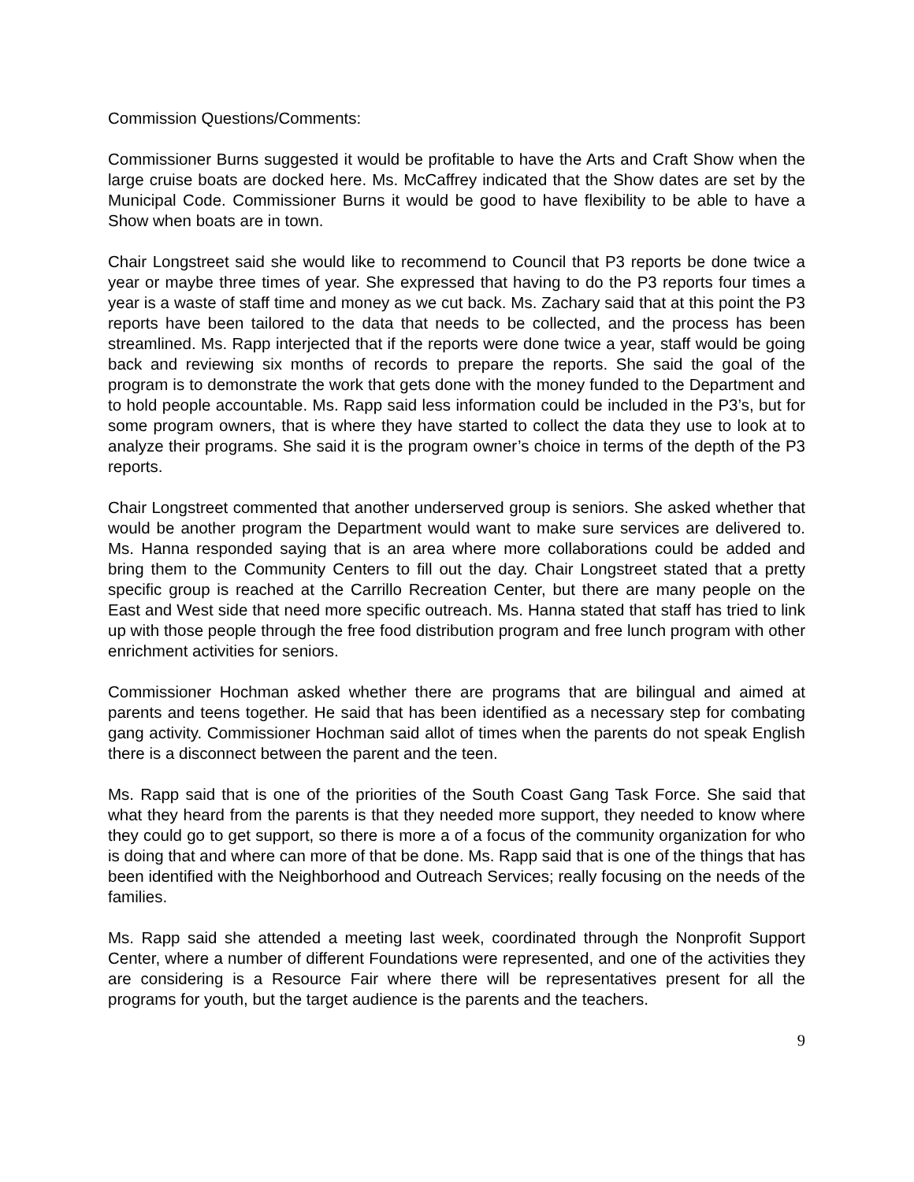Commission Questions/Comments:
Commissioner Burns suggested it would be profitable to have the Arts and Craft Show when the large cruise boats are docked here. Ms. McCaffrey indicated that the Show dates are set by the Municipal Code. Commissioner Burns it would be good to have flexibility to be able to have a Show when boats are in town.
Chair Longstreet said she would like to recommend to Council that P3 reports be done twice a year or maybe three times of year. She expressed that having to do the P3 reports four times a year is a waste of staff time and money as we cut back. Ms. Zachary said that at this point the P3 reports have been tailored to the data that needs to be collected, and the process has been streamlined. Ms. Rapp interjected that if the reports were done twice a year, staff would be going back and reviewing six months of records to prepare the reports. She said the goal of the program is to demonstrate the work that gets done with the money funded to the Department and to hold people accountable. Ms. Rapp said less information could be included in the P3’s, but for some program owners, that is where they have started to collect the data they use to look at to analyze their programs. She said it is the program owner’s choice in terms of the depth of the P3 reports.
Chair Longstreet commented that another underserved group is seniors. She asked whether that would be another program the Department would want to make sure services are delivered to. Ms. Hanna responded saying that is an area where more collaborations could be added and bring them to the Community Centers to fill out the day. Chair Longstreet stated that a pretty specific group is reached at the Carrillo Recreation Center, but there are many people on the East and West side that need more specific outreach. Ms. Hanna stated that staff has tried to link up with those people through the free food distribution program and free lunch program with other enrichment activities for seniors.
Commissioner Hochman asked whether there are programs that are bilingual and aimed at parents and teens together. He said that has been identified as a necessary step for combating gang activity. Commissioner Hochman said allot of times when the parents do not speak English there is a disconnect between the parent and the teen.
Ms. Rapp said that is one of the priorities of the South Coast Gang Task Force. She said that what they heard from the parents is that they needed more support, they needed to know where they could go to get support, so there is more a of a focus of the community organization for who is doing that and where can more of that be done. Ms. Rapp said that is one of the things that has been identified with the Neighborhood and Outreach Services; really focusing on the needs of the families.
Ms. Rapp said she attended a meeting last week, coordinated through the Nonprofit Support Center, where a number of different Foundations were represented, and one of the activities they are considering is a Resource Fair where there will be representatives present for all the programs for youth, but the target audience is the parents and the teachers.
9